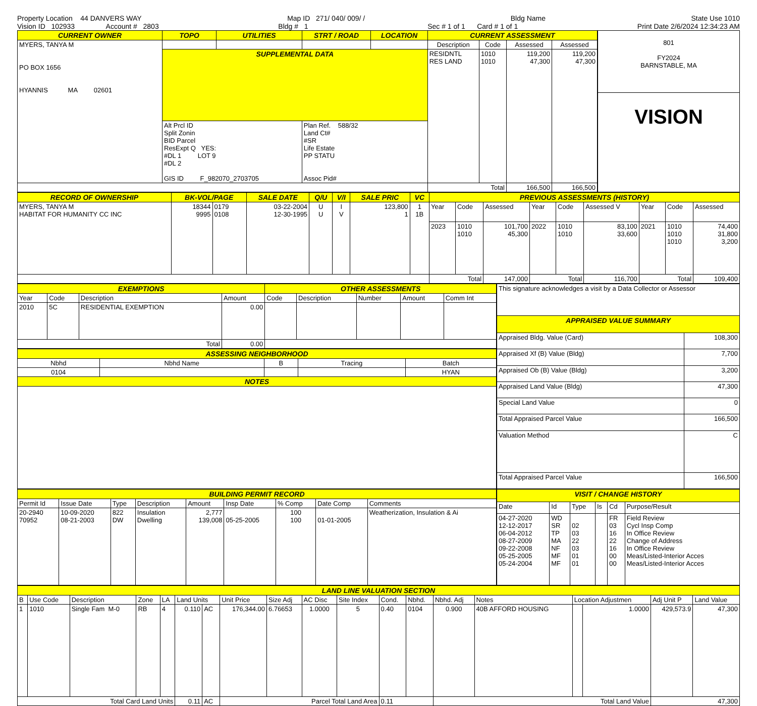Property Location 44 DANVERS WAY Map ID 271/ 040/ 009/ / Bldg Name State Use 1010
Vision ID 102933 Account # 2803 Bldg # 1 Sec # 1 of 1 Card # 1 of 1 Print Date 2/6/2024 12:34:23 AM
| CURRENT OWNER | TOPO | UTILITIES | STRT / ROAD | LOCATION | CURRENT ASSESSMENT | | | |
| MYERS, TANYA M PO BOX 1656 HYANNIS MA 02601 | | | | | Description | Code | Assessed | Assessed |
| | SUPPLEMENTAL DATA | | | | RESIDNTL RES LAND | 1010 1010 | 119,200 47,300 | 119,200 47,300 |
| | Alt Prcl ID Split Zonin BID Parcel ResExpt Q YES: #DL 1 LOT 9 #DL 2 GIS ID F_982070_2703705 | | Plan Ref. 588/32 Land Ct# #SR Life Estate PP STATU Assoc Pid# | | | | | |
| | | | | | Total | | 166,500 | 166,500 |
| 801 FY2024 BARNSTABLE, MA |
| VISION |
| RECORD OF OWNERSHIP | BK-VOL/PAGE | | SALE DATE | Q/U | V/I | SALE PRIC | VC | PREVIOUS ASSESSMENTS (HISTORY) | | | | | | | | |
| MYERS, TANYA M HABITAT FOR HUMANITY CC INC | 18344 9995 | 0179 0108 | 03-22-2004 12-30-1995 | U U | I V | 123,800 1 | 1 1B | Year | Code | Assessed | Year | Code | Assessed V | Year | Code | Assessed |
| | | | | | | | | 2023 | 1010 1010 | 101,700 45,300 | 2022 | 1010 1010 | 83,100 33,600 | 2021 | 1010 1010 1010 | 74,400 31,800 3,200 |
| | | | | | | | | Total | | 147,000 | Total | | 116,700 | Total | | 109,400 |
| EXEMPTIONS | | | | OTHER ASSESSMENTS | | | | |
| Year | Code | Description | Amount | Code | Description | Number | Amount | Comm Int |
| 2010 | 5C | RESIDENTIAL EXEMPTION | 0.00 | | | | | |
| Total | | | 0.00 | | | | | |
| ASSESSING NEIGHBORHOOD | | | | |
| Nbhd | Nbhd Name | B | Tracing | Batch |
| 0104 | | | | HYAN |
| NOTES | | | | |
| This signature acknowledges a visit by a Data Collector or Assessor | |
| APPRAISED VALUE SUMMARY | |
| Appraised Bldg. Value (Card) | 108,300 |
| Appraised Xf (B) Value (Bldg) | 7,700 |
| Appraised Ob (B) Value (Bldg) | 3,200 |
| Appraised Land Value (Bldg) | 47,300 |
| Special Land Value | 0 |
| Total Appraised Parcel Value | 166,500 |
| Valuation Method | C |
| Total Appraised Parcel Value | 166,500 |
| BUILDING PERMIT RECORD | | | | | | | | |
| Permit Id | Issue Date | Type | Description | Amount | Insp Date | % Comp | Date Comp | Comments |
| 20-2940 70952 | 10-09-2020 08-21-2003 | 822 DW | Insulation Dwelling | 2,777 139,008 | 05-25-2005 | 100 100 | 01-01-2005 | Weatherization, Insulation & Ai |
| VISIT / CHANGE HISTORY | | | | | |
| Date | Id | Type | Is | Cd | Purpose/Result |
| 04-27-2020 12-12-2017 06-04-2012 08-27-2009 09-22-2008 05-25-2005 05-24-2004 | WD SR TP MA NF MF MF | 02 03 22 03 01 01 | | FR 03 16 22 16 00 00 | Field Review Cycl Insp Comp In Office Review Change of Address In Office Review Meas/Listed-Interior Acces Meas/Listed-Interior Acces |
| LAND LINE VALUATION SECTION | | | | | | | | | | | | | | | | | | |
| B | Use Code | Description | Zone | LA | Land Units | | Unit Price | Size Adj | AC Disc | Site Index | Cond. | Nbhd. | Nbhd. Adj | Notes | Location Adjustmen | | Adj Unit P | Land Value |
| 1 | 1010 | Single Fam M-0 | RB | 4 | 0.110 | AC | 176,344.00 | 6.76653 | 1.0000 | 5 | 0.40 | 0104 | 0.900 | 40B AFFORD HOUSING | | 1.0000 | 429,573.9 | 47,300 |
| Total Card Land Units | | | | | 0.11 | AC | Parcel Total Land Area | | | | 0.11 | | Total Land Value | | | | 47,300 | |